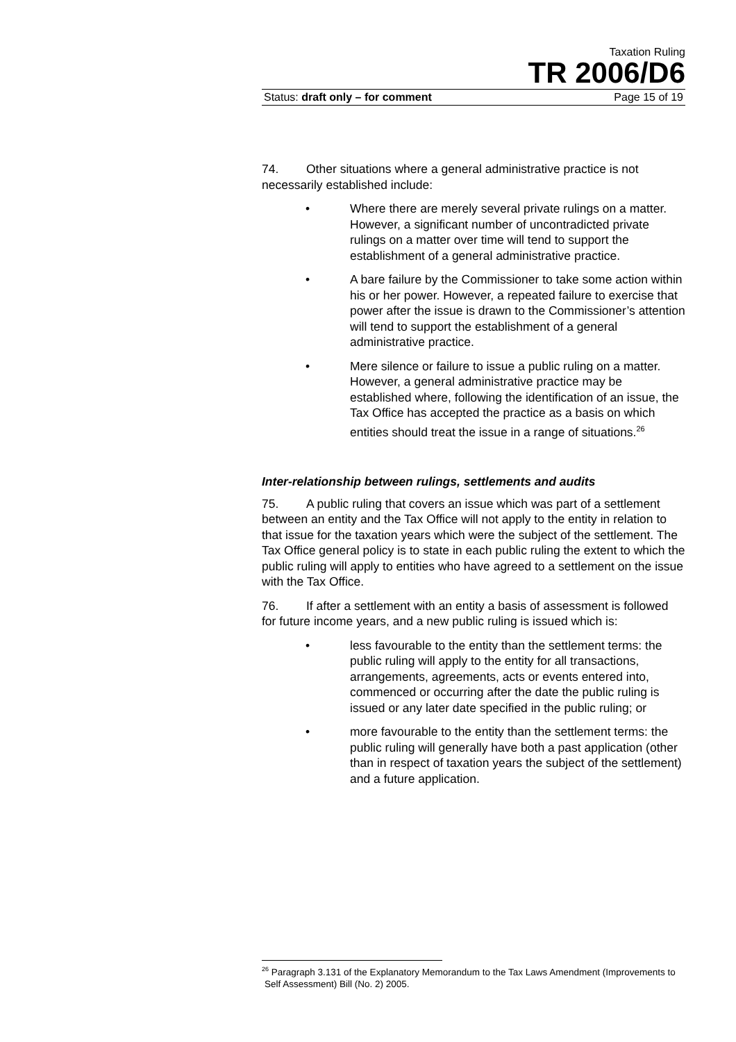Taxation Ruling
TR 2006/D6
Status: draft only – for comment Page 15 of 19
74. Other situations where a general administrative practice is not necessarily established include:
• Where there are merely several private rulings on a matter. However, a significant number of uncontradicted private rulings on a matter over time will tend to support the establishment of a general administrative practice.
• A bare failure by the Commissioner to take some action within his or her power. However, a repeated failure to exercise that power after the issue is drawn to the Commissioner’s attention will tend to support the establishment of a general administrative practice.
• Mere silence or failure to issue a public ruling on a matter. However, a general administrative practice may be established where, following the identification of an issue, the Tax Office has accepted the practice as a basis on which entities should treat the issue in a range of situations.<sup>26</sup>
Inter-relationship between rulings, settlements and audits
75. A public ruling that covers an issue which was part of a settlement between an entity and the Tax Office will not apply to the entity in relation to that issue for the taxation years which were the subject of the settlement. The Tax Office general policy is to state in each public ruling the extent to which the public ruling will apply to entities who have agreed to a settlement on the issue with the Tax Office.
76. If after a settlement with an entity a basis of assessment is followed for future income years, and a new public ruling is issued which is:
• less favourable to the entity than the settlement terms: the public ruling will apply to the entity for all transactions, arrangements, agreements, acts or events entered into, commenced or occurring after the date the public ruling is issued or any later date specified in the public ruling; or
• more favourable to the entity than the settlement terms: the public ruling will generally have both a past application (other than in respect of taxation years the subject of the settlement) and a future application.
<sup>26</sup> Paragraph 3.131 of the Explanatory Memorandum to the Tax Laws Amendment (Improvements to Self Assessment) Bill (No. 2) 2005.